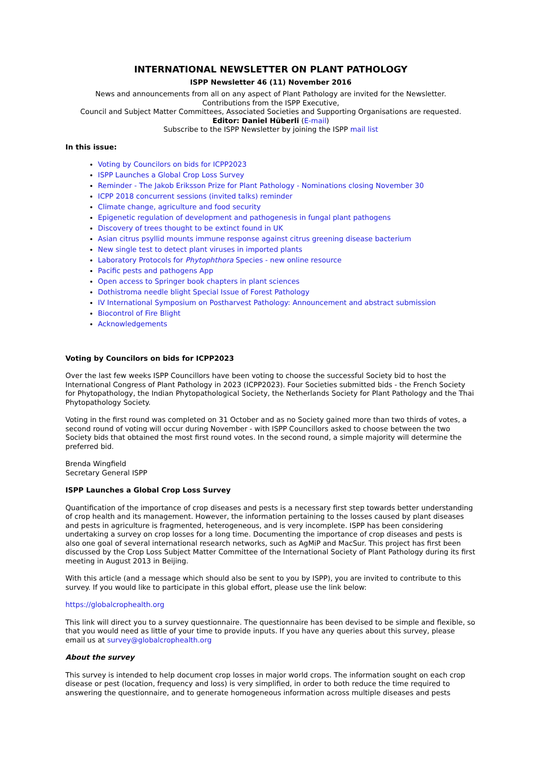INTERNATIONAL NEWSLETTER ON PLANT PATHOLOGY
ISPP Newsletter 46 (11) November 2016
News and announcements from all on any aspect of Plant Pathology are invited for the Newsletter.
Contributions from the ISPP Executive,
Council and Subject Matter Committees, Associated Societies and Supporting Organisations are requested.
Editor: Daniel Hüberli (E-mail)
Subscribe to the ISPP Newsletter by joining the ISPP mail list
In this issue:
Voting by Councilors on bids for ICPP2023
ISPP Launches a Global Crop Loss Survey
Reminder - The Jakob Eriksson Prize for Plant Pathology - Nominations closing November 30
ICPP 2018 concurrent sessions (invited talks) reminder
Climate change, agriculture and food security
Epigenetic regulation of development and pathogenesis in fungal plant pathogens
Discovery of trees thought to be extinct found in UK
Asian citrus psyllid mounts immune response against citrus greening disease bacterium
New single test to detect plant viruses in imported plants
Laboratory Protocols for Phytophthora Species - new online resource
Pacific pests and pathogens App
Open access to Springer book chapters in plant sciences
Dothistroma needle blight Special Issue of Forest Pathology
IV International Symposium on Postharvest Pathology: Announcement and abstract submission
Biocontrol of Fire Blight
Acknowledgements
Voting by Councilors on bids for ICPP2023
Over the last few weeks ISPP Councillors have been voting to choose the successful Society bid to host the International Congress of Plant Pathology in 2023 (ICPP2023). Four Societies submitted bids - the French Society for Phytopathology, the Indian Phytopathological Society, the Netherlands Society for Plant Pathology and the Thai Phytopathology Society.
Voting in the first round was completed on 31 October and as no Society gained more than two thirds of votes, a second round of voting will occur during November - with ISPP Councillors asked to choose between the two Society bids that obtained the most first round votes. In the second round, a simple majority will determine the preferred bid.
Brenda Wingfield
Secretary General ISPP
ISPP Launches a Global Crop Loss Survey
Quantification of the importance of crop diseases and pests is a necessary first step towards better understanding of crop health and its management. However, the information pertaining to the losses caused by plant diseases and pests in agriculture is fragmented, heterogeneous, and is very incomplete. ISPP has been considering undertaking a survey on crop losses for a long time. Documenting the importance of crop diseases and pests is also one goal of several international research networks, such as AgMiP and MacSur. This project has first been discussed by the Crop Loss Subject Matter Committee of the International Society of Plant Pathology during its first meeting in August 2013 in Beijing.
With this article (and a message which should also be sent to you by ISPP), you are invited to contribute to this survey. If you would like to participate in this global effort, please use the link below:
https://globalcrophealth.org
This link will direct you to a survey questionnaire. The questionnaire has been devised to be simple and flexible, so that you would need as little of your time to provide inputs. If you have any queries about this survey, please email us at survey@globalcrophealth.org
About the survey
This survey is intended to help document crop losses in major world crops. The information sought on each crop disease or pest (location, frequency and loss) is very simplified, in order to both reduce the time required to answering the questionnaire, and to generate homogeneous information across multiple diseases and pests